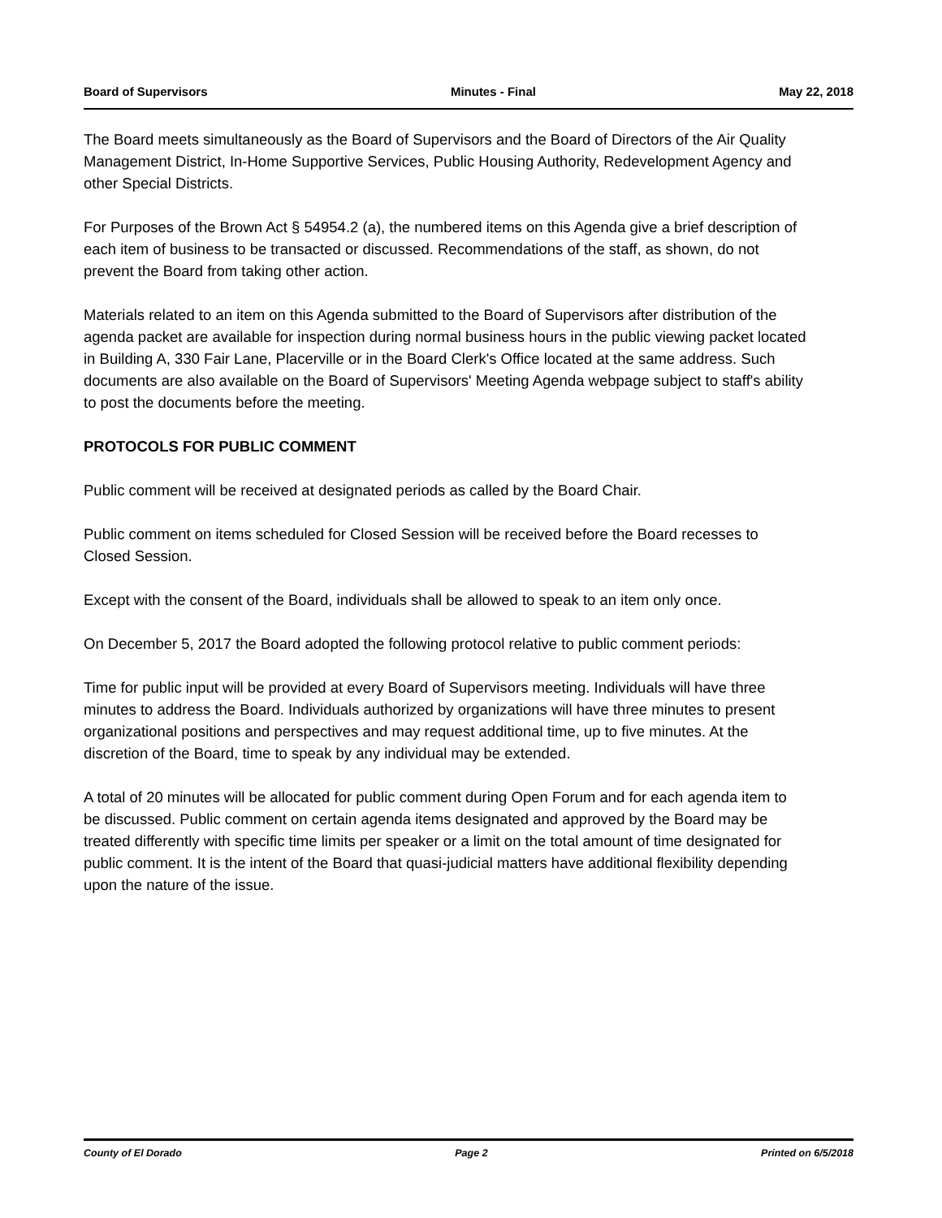Board of Supervisors Minutes - Final May 22, 2018
The Board meets simultaneously as the Board of Supervisors and the Board of Directors of the Air Quality Management District, In-Home Supportive Services, Public Housing Authority, Redevelopment Agency and other Special Districts.
For Purposes of the Brown Act § 54954.2 (a), the numbered items on this Agenda give a brief description of each item of business to be transacted or discussed. Recommendations of the staff, as shown, do not prevent the Board from taking other action.
Materials related to an item on this Agenda submitted to the Board of Supervisors after distribution of the agenda packet are available for inspection during normal business hours in the public viewing packet located in Building A, 330 Fair Lane, Placerville or in the Board Clerk's Office located at the same address. Such documents are also available on the Board of Supervisors' Meeting Agenda webpage subject to staff's ability to post the documents before the meeting.
PROTOCOLS FOR PUBLIC COMMENT
Public comment will be received at designated periods as called by the Board Chair.
Public comment on items scheduled for Closed Session will be received before the Board recesses to Closed Session.
Except with the consent of the Board, individuals shall be allowed to speak to an item only once.
On December 5, 2017 the Board adopted the following protocol relative to public comment periods:
Time for public input will be provided at every Board of Supervisors meeting. Individuals will have three minutes to address the Board. Individuals authorized by organizations will have three minutes to present organizational positions and perspectives and may request additional time, up to five minutes. At the discretion of the Board, time to speak by any individual may be extended.
A total of 20 minutes will be allocated for public comment during Open Forum and for each agenda item to be discussed. Public comment on certain agenda items designated and approved by the Board may be treated differently with specific time limits per speaker or a limit on the total amount of time designated for public comment. It is the intent of the Board that quasi-judicial matters have additional flexibility depending upon the nature of the issue.
County of El Dorado Page 2 Printed on 6/5/2018